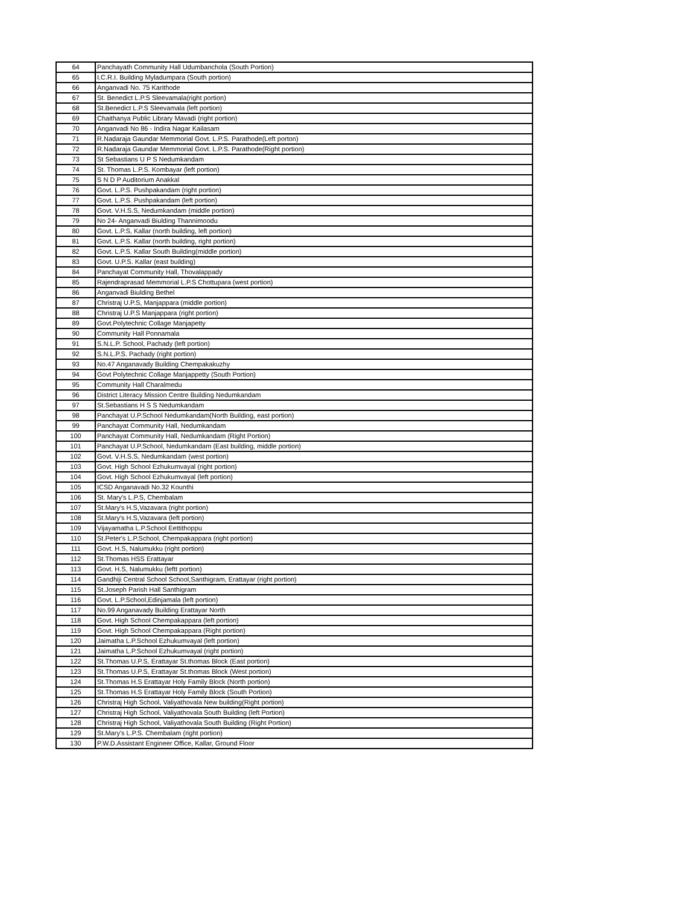| 64 | Panchayath Community Hall Udumbanchola (South Portion) |
| 65 | I.C.R.I. Building Myladumpara (South portion) |
| 66 | Anganvadi No. 75 Karithode |
| 67 | St. Benedict L.P.S Sleevamala(right portion) |
| 68 | St.Benedict L.P.S Sleevamala (left portion) |
| 69 | Chaithanya Public Library Mavadi (right portion) |
| 70 | Anganvadi No 86 - Indira Nagar Kailasam |
| 71 | R.Nadaraja Gaundar Memmorial Govt. L.P.S. Parathode(Left porton) |
| 72 | R.Nadaraja Gaundar Memmorial Govt. L.P.S. Parathode(Right portion) |
| 73 | St Sebastians U P S Nedumkandam |
| 74 | St. Thomas L.P.S. Kombayar (left portion) |
| 75 | S N D P Auditorium Anakkal |
| 76 | Govt. L.P.S. Pushpakandam (right portion) |
| 77 | Govt. L.P.S. Pushpakandam (left portion) |
| 78 | Govt. V.H.S.S, Nedumkandam (middle portion) |
| 79 | No 24- Anganvadi Biulding Thannimoodu |
| 80 | Govt. L.P.S, Kallar (north building, left portion) |
| 81 | Govt. L.P.S. Kallar (north building, right portion) |
| 82 | Govt. L.P.S. Kallar South Building(middle portion) |
| 83 | Govt. U.P.S. Kallar (east building) |
| 84 | Panchayat Community Hall, Thovalappady |
| 85 | Rajendraprasad Memmorial L.P.S Chottupara (west portion) |
| 86 | Anganvadi Biulding Bethel |
| 87 | Christraj U.P.S, Manjappara (middle portion) |
| 88 | Christraj U.P.S Manjappara (right portion) |
| 89 | Govt.Polytechnic Collage Manjapetty |
| 90 | Community Hall Ponnamala |
| 91 | S.N.L.P. School, Pachady (left portion) |
| 92 | S.N.L.P.S. Pachady (right portion) |
| 93 | No.47 Anganavady Building Chempakakuzhy |
| 94 | Govt Polytechnic Collage Manjappetty (South Portion) |
| 95 | Community Hall Charalmedu |
| 96 | District Literacy Mission Centre Building Nedumkandam |
| 97 | St.Sebastians H S S Nedumkandam |
| 98 | Panchayat U.P.School Nedumkandam(North Building, east portion) |
| 99 | Panchayat Community Hall, Nedumkandam |
| 100 | Panchayat Community Hall, Nedumkandam (Right Portion) |
| 101 | Panchayat U.P.School, Nedumkandam (East building, middle portion) |
| 102 | Govt. V.H.S.S, Nedumkandam (west portion) |
| 103 | Govt. High School Ezhukumvayal (right portion) |
| 104 | Govt. High School Ezhukumvayal (left portion) |
| 105 | ICSD Anganavadi No.32 Kounthi |
| 106 | St. Mary's L.P.S, Chembalam |
| 107 | St.Mary's H.S,Vazavara (right portion) |
| 108 | St.Mary's H.S,Vazavara (left portion) |
| 109 | Vijayamatha L.P.School Eettithoppu |
| 110 | St.Peter's L.P.School, Chempakappara (right portion) |
| 111 | Govt. H.S, Nalumukku (right portion) |
| 112 | St.Thomas HSS Erattayar |
| 113 | Govt. H.S, Nalumukku (leftt portion) |
| 114 | Gandhiji Central School School,Santhigram, Erattayar (right portion) |
| 115 | St.Joseph Parish Hall Santhigram |
| 116 | Govt. L.P.School,Edinjamala (left portion) |
| 117 | No.99 Anganavady Building Erattayar North |
| 118 | Govt. High School Chempakappara (left portion) |
| 119 | Govt. High School Chempakappara (Right portion) |
| 120 | Jaimatha L.P.School Ezhukumvayal (left portion) |
| 121 | Jaimatha L.P.School Ezhukumvayal (right portion) |
| 122 | St.Thomas U.P.S, Erattayar St.thomas Block (East portion) |
| 123 | St.Thomas U.P.S, Erattayar St.thomas Block (West portion) |
| 124 | St.Thomas H.S Erattayar Holy Family Block (North portion) |
| 125 | St.Thomas H.S Erattayar Holy Family Block (South Portion) |
| 126 | Christraj High School, Valiyathovala New building(Right portion) |
| 127 | Christraj High School, Valiyathovala South Building (left Portion) |
| 128 | Christraj High School, Valiyathovala South Building (Right Portion) |
| 129 | St.Mary's L.P.S. Chembalam (right portion) |
| 130 | P.W.D.Assistant Engineer Office, Kallar, Ground Floor |